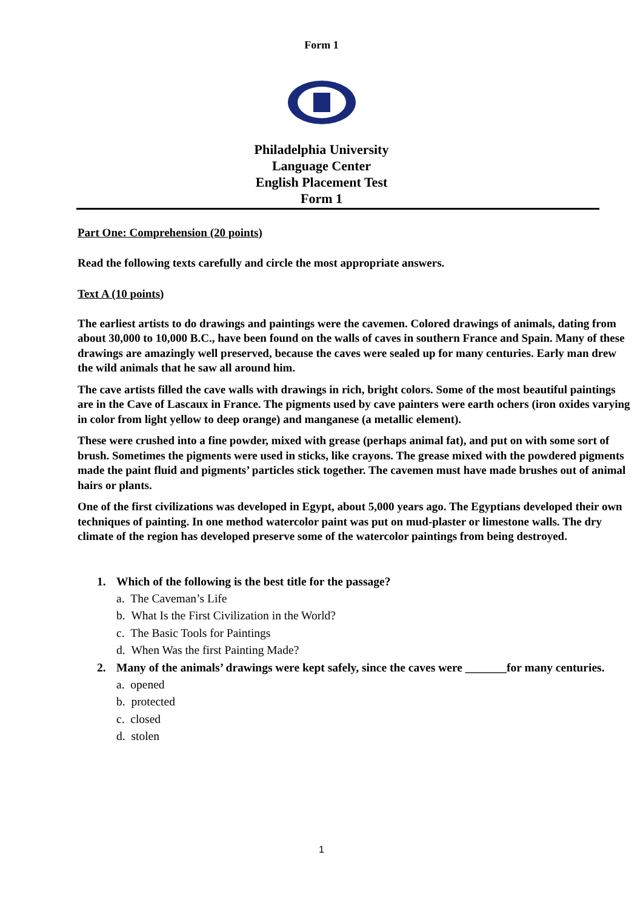Form 1
Philadelphia University
Language Center
English Placement Test
Form 1
Part One: Comprehension (20 points)
Read the following texts carefully and circle the most appropriate answers.
Text A (10 points)
The earliest artists to do drawings and paintings were the cavemen. Colored drawings of animals, dating from about 30,000 to 10,000 B.C., have been found on the walls of caves in southern France and Spain. Many of these drawings are amazingly well preserved, because the caves were sealed up for many centuries. Early man drew the wild animals that he saw all around him.
The cave artists filled the cave walls with drawings in rich, bright colors. Some of the most beautiful paintings are in the Cave of Lascaux in France. The pigments used by cave painters were earth ochers (iron oxides varying in color from light yellow to deep orange) and manganese (a metallic element).
These were crushed into a fine powder, mixed with grease (perhaps animal fat), and put on with some sort of brush. Sometimes the pigments were used in sticks, like crayons. The grease mixed with the powdered pigments made the paint fluid and pigments’ particles stick together. The cavemen must have made brushes out of animal hairs or plants.
One of the first civilizations was developed in Egypt, about 5,000 years ago. The Egyptians developed their own techniques of painting. In one method watercolor paint was put on mud-plaster or limestone walls. The dry climate of the region has developed preserve some of the watercolor paintings from being destroyed.
1. Which of the following is the best title for the passage?
a. The Caveman’s Life
b. What Is the First Civilization in the World?
c. The Basic Tools for Paintings
d. When Was the first Painting Made?
2. Many of the animals’ drawings were kept safely, since the caves were _______for many centuries.
a. opened
b. protected
c. closed
d. stolen
1